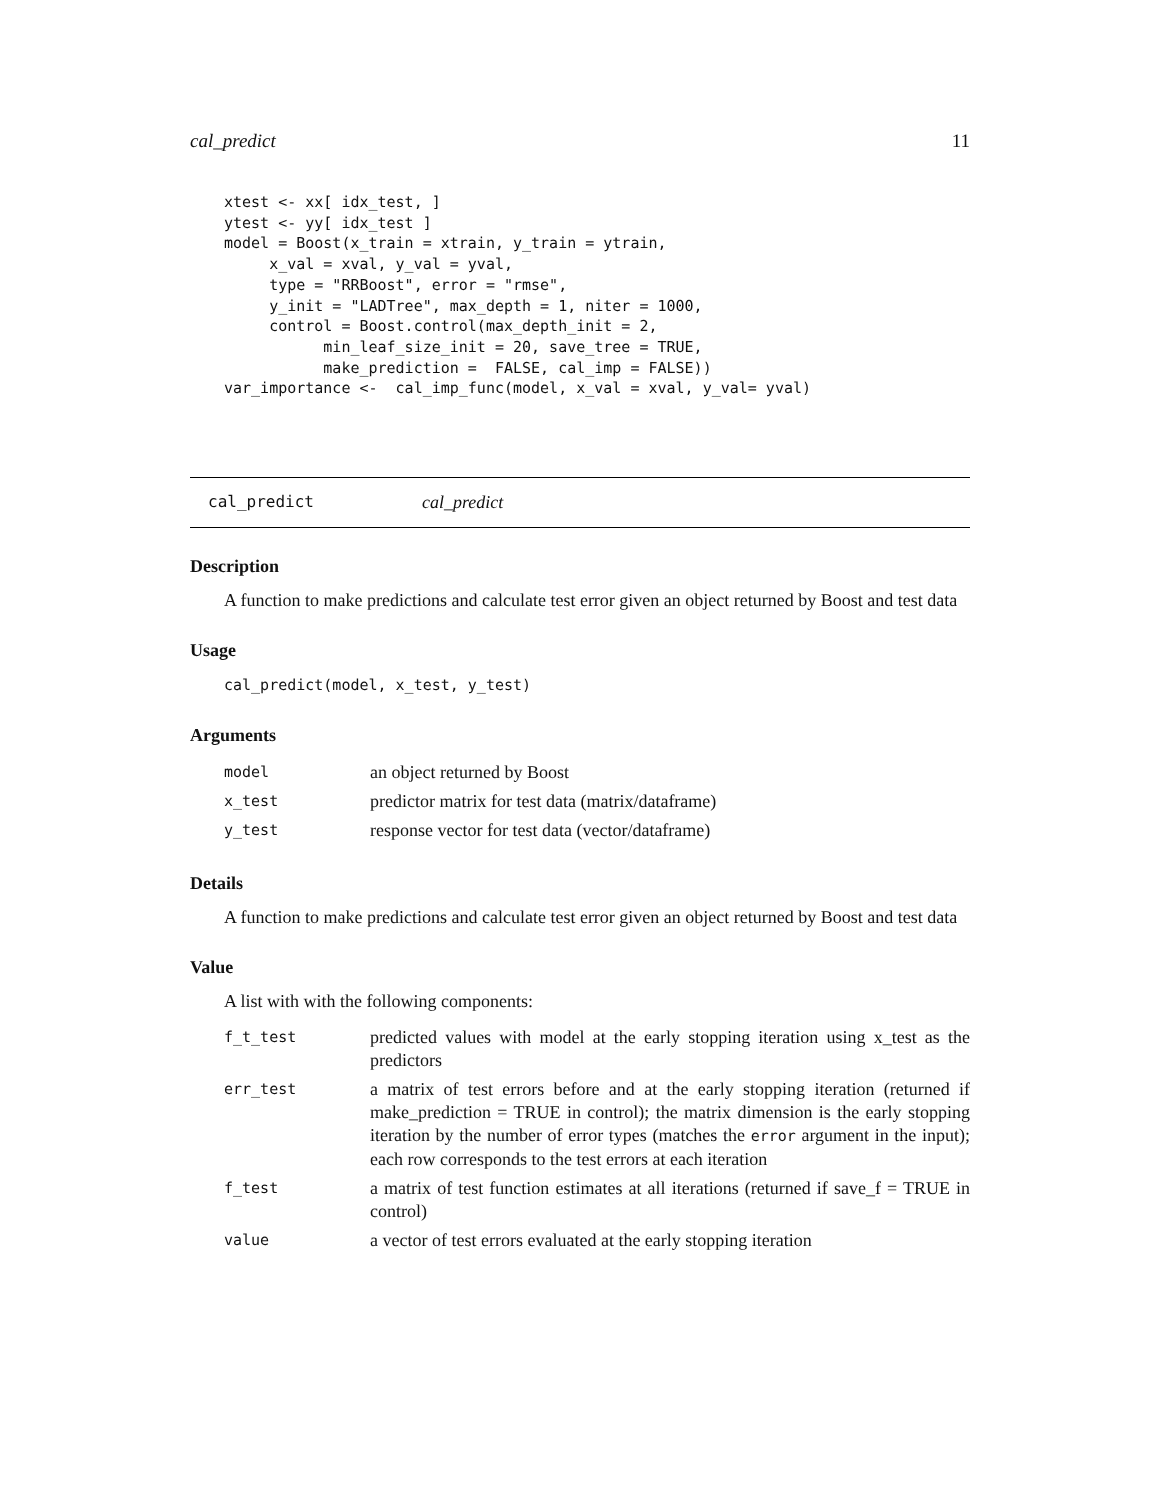cal_predict 11
xtest <- xx[ idx_test, ]
ytest <- yy[ idx_test ]
model = Boost(x_train = xtrain, y_train = ytrain,
     x_val = xval, y_val = yval,
     type = "RRBoost", error = "rmse",
     y_init = "LADTree", max_depth = 1, niter = 1000,
     control = Boost.control(max_depth_init = 2,
           min_leaf_size_init = 20, save_tree = TRUE,
           make_prediction =  FALSE, cal_imp = FALSE))
var_importance <-  cal_imp_func(model, x_val = xval, y_val= yval)
cal_predict cal_predict
Description
A function to make predictions and calculate test error given an object returned by Boost and test data
Usage
cal_predict(model, x_test, y_test)
Arguments
| model | an object returned by Boost |
| x_test | predictor matrix for test data (matrix/dataframe) |
| y_test | response vector for test data (vector/dataframe) |
Details
A function to make predictions and calculate test error given an object returned by Boost and test data
Value
A list with with the following components:
| f_t_test | predicted values with model at the early stopping iteration using x_test as the predictors |
| err_test | a matrix of test errors before and at the early stopping iteration (returned if make_prediction = TRUE in control); the matrix dimension is the early stopping iteration by the number of error types (matches the error argument in the input); each row corresponds to the test errors at each iteration |
| f_test | a matrix of test function estimates at all iterations (returned if save_f = TRUE in control) |
| value | a vector of test errors evaluated at the early stopping iteration |